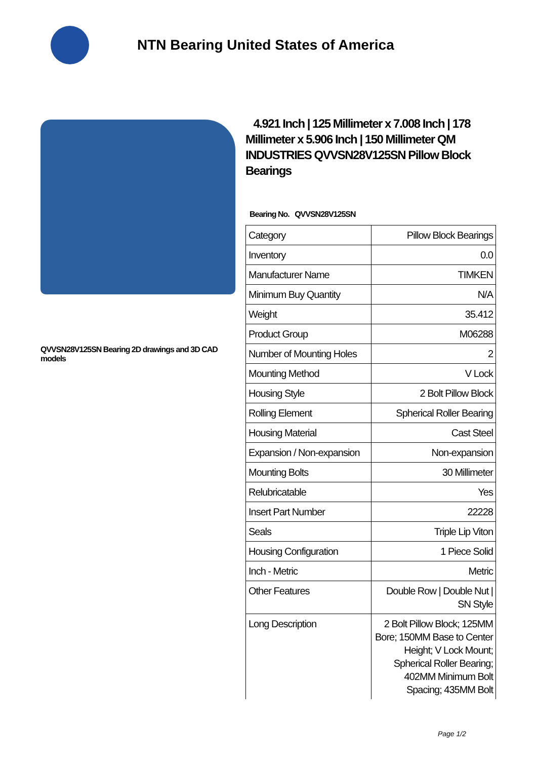NTN Bearing United States of America
QVVSN28V125SN Bearing 2D drawings and 3D CAD models
4.921 Inch | 125 Millimeter x 7.008 Inch | 178 Millimeter x 5.906 Inch | 150 Millimeter QM INDUSTRIES QVVSN28V125SN Pillow Block Bearings
Bearing No. QVVSN28V125SN
| Category | Pillow Block Bearings |
| Inventory | 0.0 |
| Manufacturer Name | TIMKEN |
| Minimum Buy Quantity | N/A |
| Weight | 35.412 |
| Product Group | M06288 |
| Number of Mounting Holes | 2 |
| Mounting Method | V Lock |
| Housing Style | 2 Bolt Pillow Block |
| Rolling Element | Spherical Roller Bearing |
| Housing Material | Cast Steel |
| Expansion / Non-expansion | Non-expansion |
| Mounting Bolts | 30 Millimeter |
| Relubricatable | Yes |
| Insert Part Number | 22228 |
| Seals | Triple Lip Viton |
| Housing Configuration | 1 Piece Solid |
| Inch - Metric | Metric |
| Other Features | Double Row / Double Nut / SN Style |
| Long Description | 2 Bolt Pillow Block; 125MM Bore; 150MM Base to Center Height; V Lock Mount; Spherical Roller Bearing; 402MM Minimum Bolt Spacing; 435MM Bolt |
Page 1/2